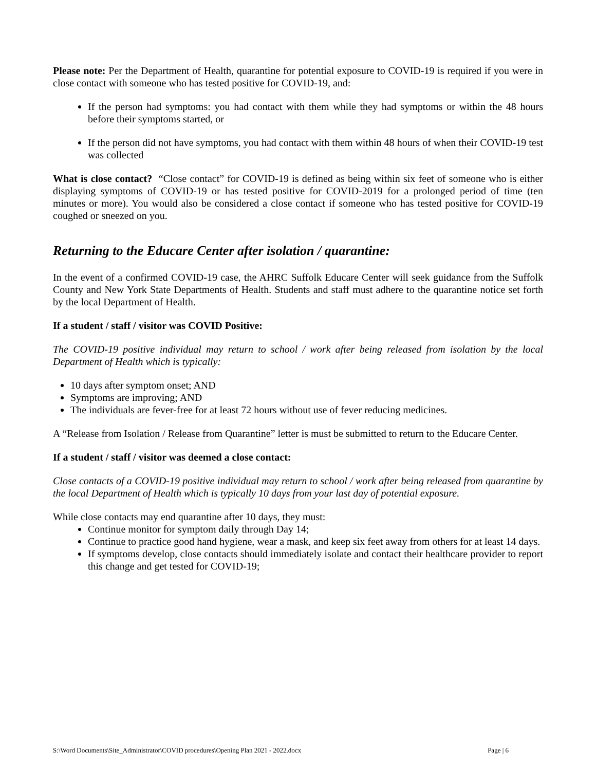Please note: Per the Department of Health, quarantine for potential exposure to COVID-19 is required if you were in close contact with someone who has tested positive for COVID-19, and:
If the person had symptoms: you had contact with them while they had symptoms or within the 48 hours before their symptoms started, or
If the person did not have symptoms, you had contact with them within 48 hours of when their COVID-19 test was collected
What is close contact? “Close contact” for COVID-19 is defined as being within six feet of someone who is either displaying symptoms of COVID-19 or has tested positive for COVID-2019 for a prolonged period of time (ten minutes or more). You would also be considered a close contact if someone who has tested positive for COVID-19 coughed or sneezed on you.
Returning to the Educare Center after isolation / quarantine:
In the event of a confirmed COVID-19 case, the AHRC Suffolk Educare Center will seek guidance from the Suffolk County and New York State Departments of Health. Students and staff must adhere to the quarantine notice set forth by the local Department of Health.
If a student / staff / visitor was COVID Positive:
The COVID-19 positive individual may return to school / work after being released from isolation by the local Department of Health which is typically:
10 days after symptom onset; AND
Symptoms are improving; AND
The individuals are fever-free for at least 72 hours without use of fever reducing medicines.
A “Release from Isolation / Release from Quarantine” letter is must be submitted to return to the Educare Center.
If a student / staff / visitor was deemed a close contact:
Close contacts of a COVID-19 positive individual may return to school / work after being released from quarantine by the local Department of Health which is typically 10 days from your last day of potential exposure.
While close contacts may end quarantine after 10 days, they must:
Continue monitor for symptom daily through Day 14;
Continue to practice good hand hygiene, wear a mask, and keep six feet away from others for at least 14 days.
If symptoms develop, close contacts should immediately isolate and contact their healthcare provider to report this change and get tested for COVID-19;
S:\Word Documents\Site_Administrator\COVID procedures\Opening Plan 2021 - 2022.docx Page | 6